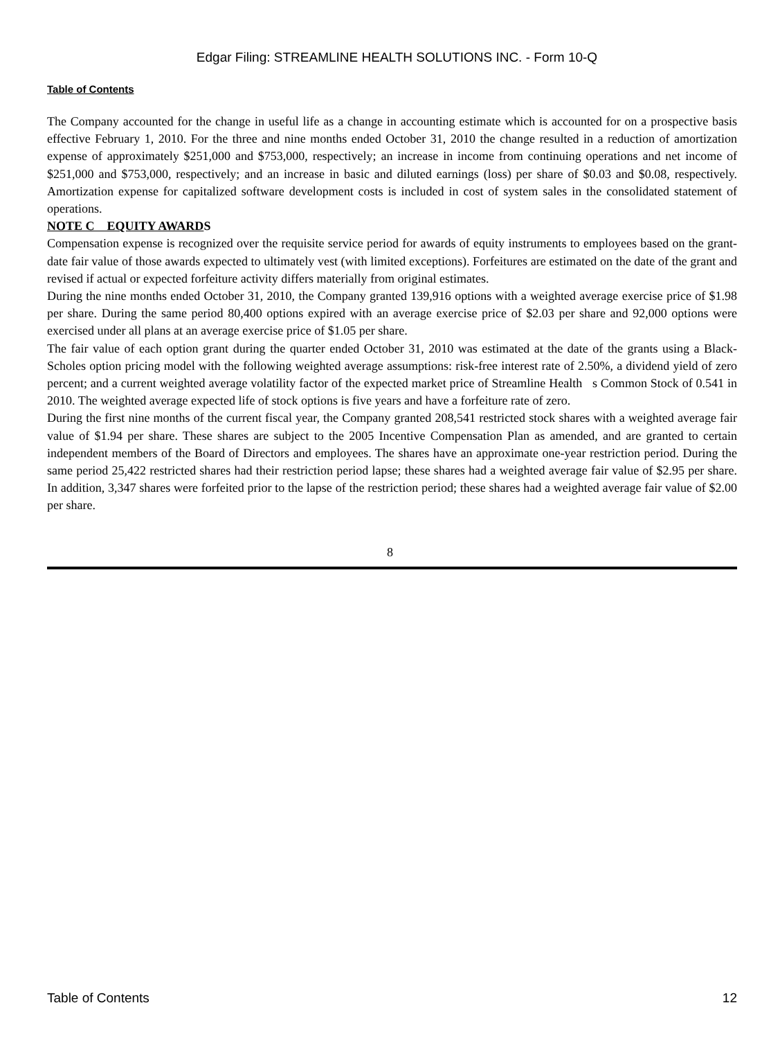Edgar Filing: STREAMLINE HEALTH SOLUTIONS INC. - Form 10-Q
Table of Contents
The Company accounted for the change in useful life as a change in accounting estimate which is accounted for on a prospective basis effective February 1, 2010. For the three and nine months ended October 31, 2010 the change resulted in a reduction of amortization expense of approximately $251,000 and $753,000, respectively; an increase in income from continuing operations and net income of $251,000 and $753,000, respectively; and an increase in basic and diluted earnings (loss) per share of $0.03 and $0.08, respectively. Amortization expense for capitalized software development costs is included in cost of system sales in the consolidated statement of operations.
NOTE C EQUITY AWARDS
Compensation expense is recognized over the requisite service period for awards of equity instruments to employees based on the grant-date fair value of those awards expected to ultimately vest (with limited exceptions). Forfeitures are estimated on the date of the grant and revised if actual or expected forfeiture activity differs materially from original estimates.
During the nine months ended October 31, 2010, the Company granted 139,916 options with a weighted average exercise price of $1.98 per share. During the same period 80,400 options expired with an average exercise price of $2.03 per share and 92,000 options were exercised under all plans at an average exercise price of $1.05 per share.
The fair value of each option grant during the quarter ended October 31, 2010 was estimated at the date of the grants using a Black-Scholes option pricing model with the following weighted average assumptions: risk-free interest rate of 2.50%, a dividend yield of zero percent; and a current weighted average volatility factor of the expected market price of Streamline Health s Common Stock of 0.541 in 2010. The weighted average expected life of stock options is five years and have a forfeiture rate of zero.
During the first nine months of the current fiscal year, the Company granted 208,541 restricted stock shares with a weighted average fair value of $1.94 per share. These shares are subject to the 2005 Incentive Compensation Plan as amended, and are granted to certain independent members of the Board of Directors and employees. The shares have an approximate one-year restriction period. During the same period 25,422 restricted shares had their restriction period lapse; these shares had a weighted average fair value of $2.95 per share. In addition, 3,347 shares were forfeited prior to the lapse of the restriction period; these shares had a weighted average fair value of $2.00 per share.
8
Table of Contents 12